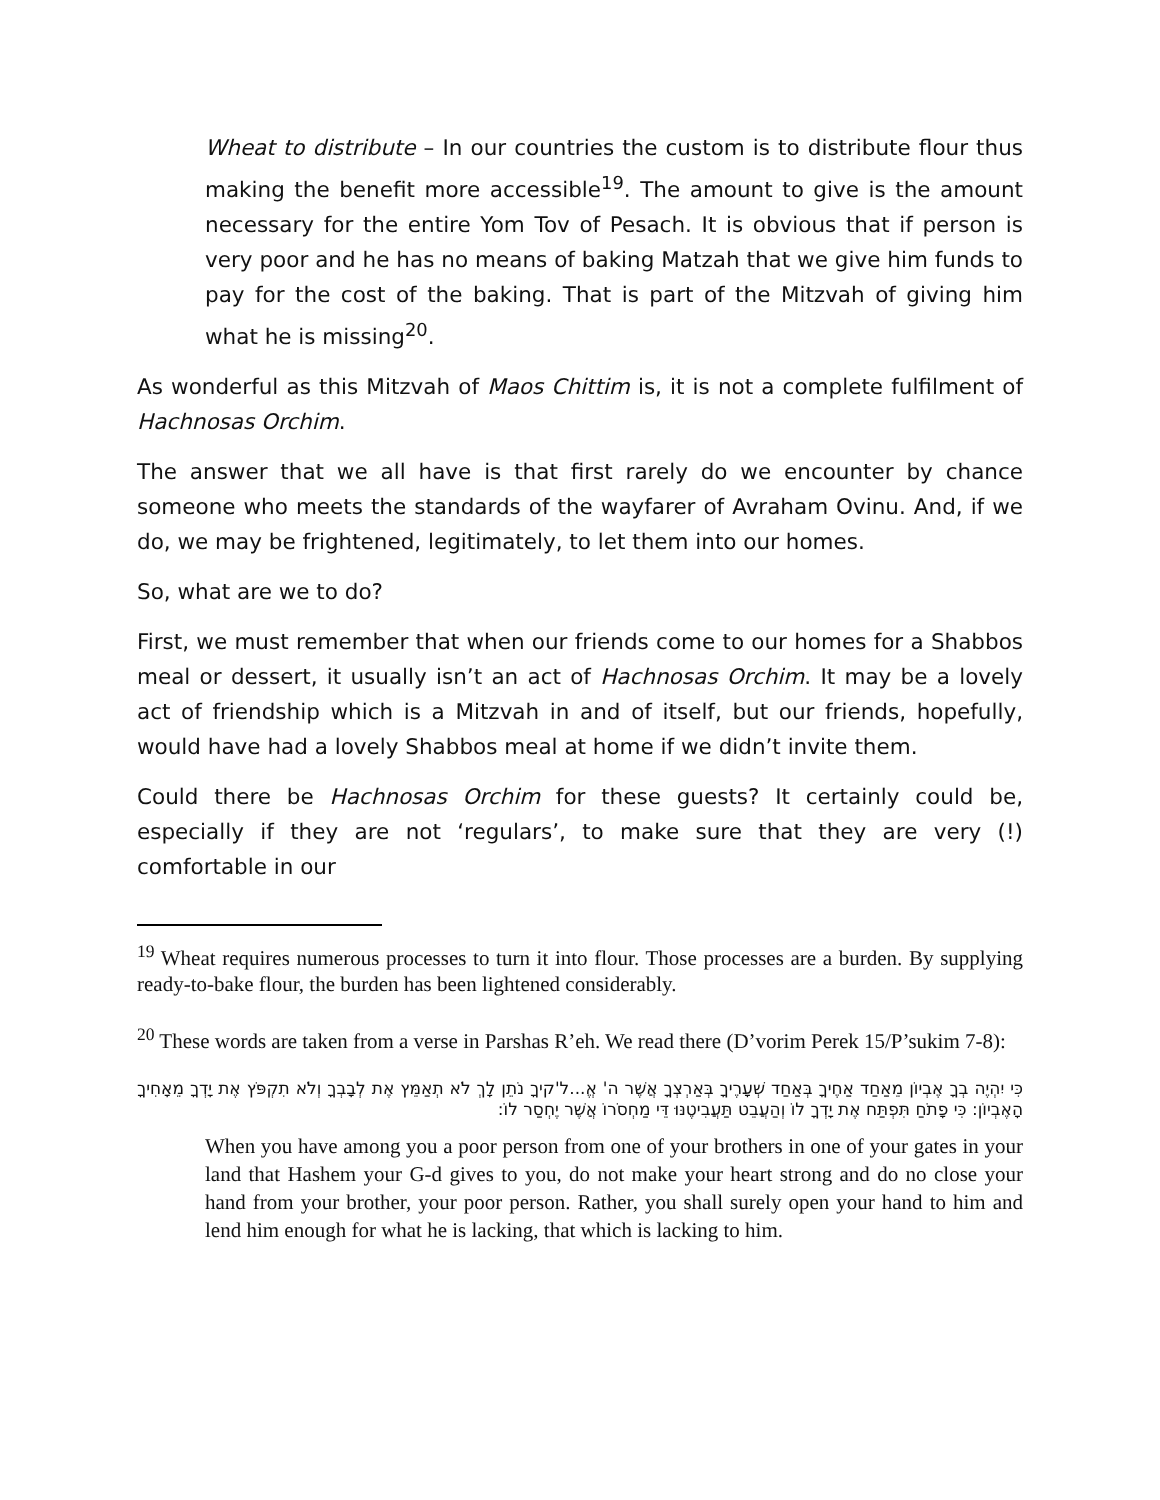Wheat to distribute – In our countries the custom is to distribute flour thus making the benefit more accessible<sup>19</sup>. The amount to give is the amount necessary for the entire Yom Tov of Pesach. It is obvious that if person is very poor and he has no means of baking Matzah that we give him funds to pay for the cost of the baking. That is part of the Mitzvah of giving him what he is missing<sup>20</sup>.
As wonderful as this Mitzvah of Maos Chittim is, it is not a complete fulfilment of Hachnosas Orchim.
The answer that we all have is that first rarely do we encounter by chance someone who meets the standards of the wayfarer of Avraham Ovinu. And, if we do, we may be frightened, legitimately, to let them into our homes.
So, what are we to do?
First, we must remember that when our friends come to our homes for a Shabbos meal or dessert, it usually isn’t an act of Hachnosas Orchim. It may be a lovely act of friendship which is a Mitzvah in and of itself, but our friends, hopefully, would have had a lovely Shabbos meal at home if we didn’t invite them.
Could there be Hachnosas Orchim for these guests? It certainly could be, especially if they are not ‘regulars’, to make sure that they are very (!) comfortable in our
<sup>19</sup> Wheat requires numerous processes to turn it into flour. Those processes are a burden. By supplying ready-to-bake flour, the burden has been lightened considerably.
<sup>20</sup> These words are taken from a verse in Parshas R’eh. We read there (D’vorim Perek 15/P’sukim 7-8):
כִּי יִהְיֶה בְךָ אֶבְיוֹן מֵאַחַד אַחֶיךָ בְּאַחַד שְׁעָרֶיךָ בְּאַרְצְךָ אֲשֶׁר ה' אֱ...ל'קיךָ נֹתֵן לָךְ לֹא תְאַמֵּץ אֶת לְבָבְךָ וְלֹא תִקְפֹּץ אֶת יָדְךָ מֵאָחִיךָ הָאֶבְיוֹן: כִּי פָתֹחַ תִּפְתַּח אֶת יָדְךָ לוֹ וְהַעֲבֵט תַּעֲבִיטֶנּוּ דֵּי מַחְסֹרוֹ אֲשֶׁר יֶחְסַר לוֹ:
When you have among you a poor person from one of your brothers in one of your gates in your land that Hashem your G-d gives to you, do not make your heart strong and do no close your hand from your brother, your poor person. Rather, you shall surely open your hand to him and lend him enough for what he is lacking, that which is lacking to him.